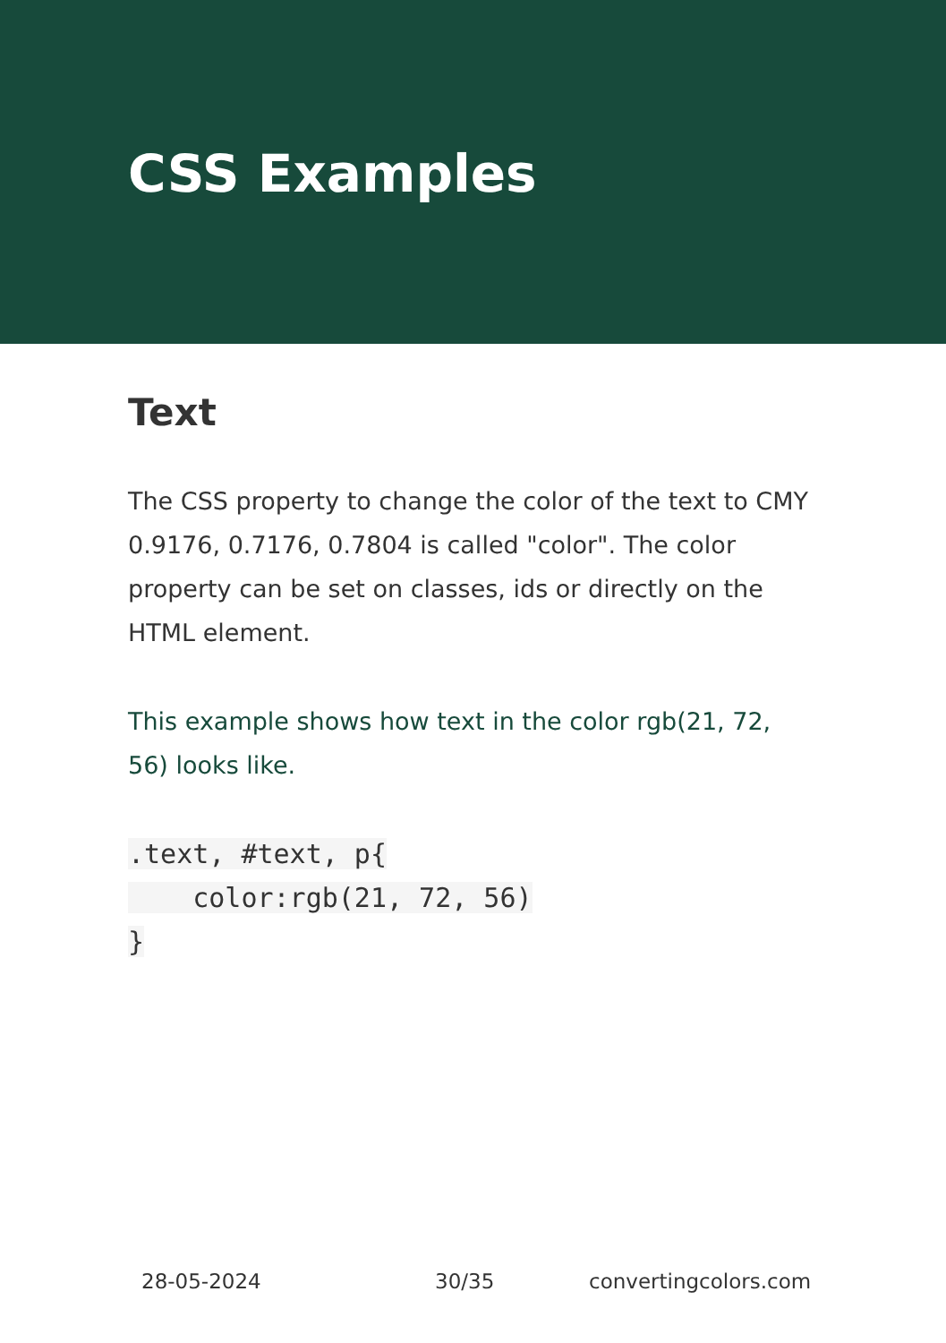CSS Examples
Text
The CSS property to change the color of the text to CMY 0.9176, 0.7176, 0.7804 is called "color". The color property can be set on classes, ids or directly on the HTML element.
This example shows how text in the color rgb(21, 72, 56) looks like.
.text, #text, p{
    color:rgb(21, 72, 56)
}
28-05-2024 30/35 convertingcolors.com